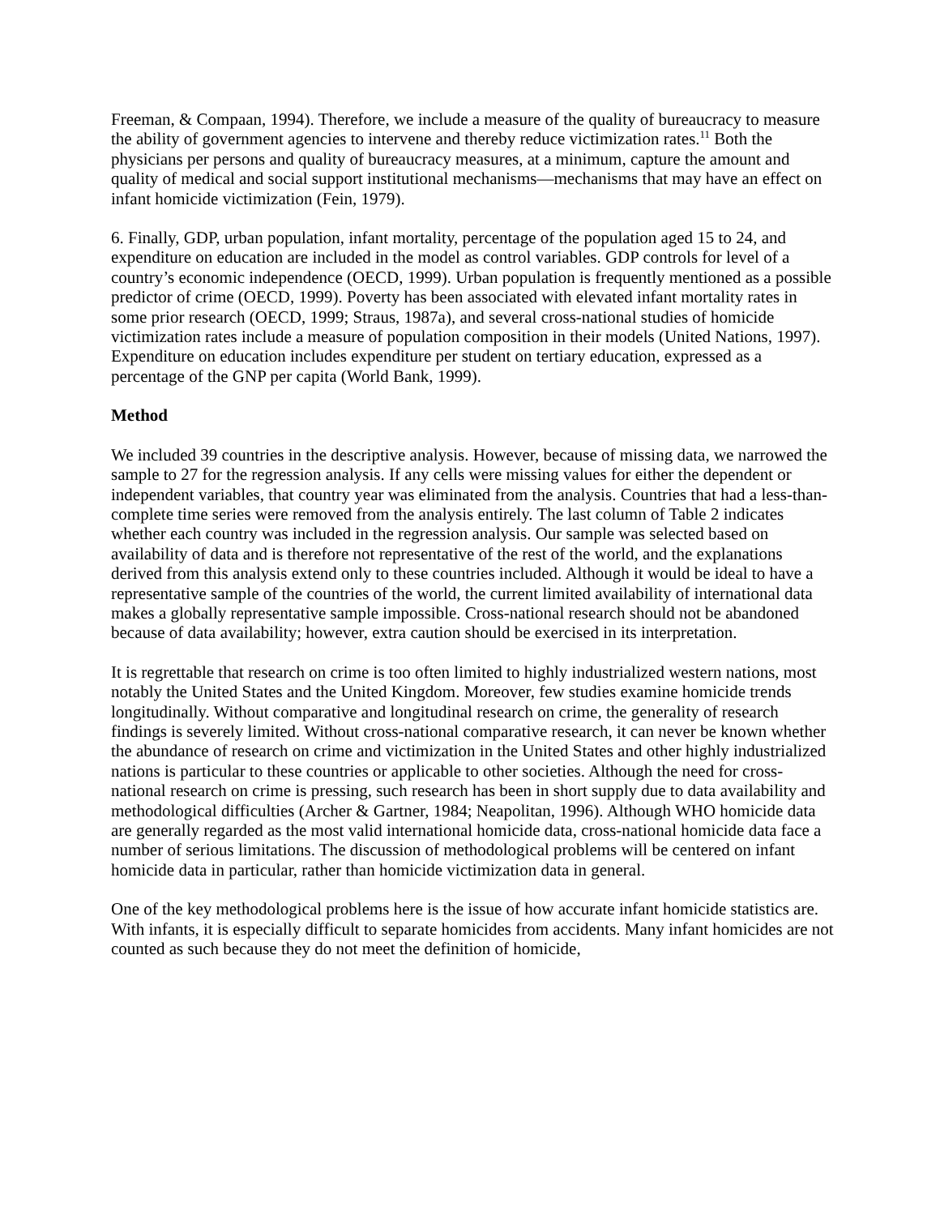Freeman, & Compaan, 1994). Therefore, we include a measure of the quality of bureaucracy to measure the ability of government agencies to intervene and thereby reduce victimization rates.<sup>11</sup> Both the physicians per persons and quality of bureaucracy measures, at a minimum, capture the amount and quality of medical and social support institutional mechanisms—mechanisms that may have an effect on infant homicide victimization (Fein, 1979).
6. Finally, GDP, urban population, infant mortality, percentage of the population aged 15 to 24, and expenditure on education are included in the model as control variables. GDP controls for level of a country’s economic independence (OECD, 1999). Urban population is frequently mentioned as a possible predictor of crime (OECD, 1999). Poverty has been associated with elevated infant mortality rates in some prior research (OECD, 1999; Straus, 1987a), and several cross-national studies of homicide victimization rates include a measure of population composition in their models (United Nations, 1997). Expenditure on education includes expenditure per student on tertiary education, expressed as a percentage of the GNP per capita (World Bank, 1999).
Method
We included 39 countries in the descriptive analysis. However, because of missing data, we narrowed the sample to 27 for the regression analysis. If any cells were missing values for either the dependent or independent variables, that country year was eliminated from the analysis. Countries that had a less-than-complete time series were removed from the analysis entirely. The last column of Table 2 indicates whether each country was included in the regression analysis. Our sample was selected based on availability of data and is therefore not representative of the rest of the world, and the explanations derived from this analysis extend only to these countries included. Although it would be ideal to have a representative sample of the countries of the world, the current limited availability of international data makes a globally representative sample impossible. Cross-national research should not be abandoned because of data availability; however, extra caution should be exercised in its interpretation.
It is regrettable that research on crime is too often limited to highly industrialized western nations, most notably the United States and the United Kingdom. Moreover, few studies examine homicide trends longitudinally. Without comparative and longitudinal research on crime, the generality of research findings is severely limited. Without cross-national comparative research, it can never be known whether the abundance of research on crime and victimization in the United States and other highly industrialized nations is particular to these countries or applicable to other societies. Although the need for cross-national research on crime is pressing, such research has been in short supply due to data availability and methodological difficulties (Archer & Gartner, 1984; Neapolitan, 1996). Although WHO homicide data are generally regarded as the most valid international homicide data, cross-national homicide data face a number of serious limitations. The discussion of methodological problems will be centered on infant homicide data in particular, rather than homicide victimization data in general.
One of the key methodological problems here is the issue of how accurate infant homicide statistics are. With infants, it is especially difficult to separate homicides from accidents. Many infant homicides are not counted as such because they do not meet the definition of homicide,